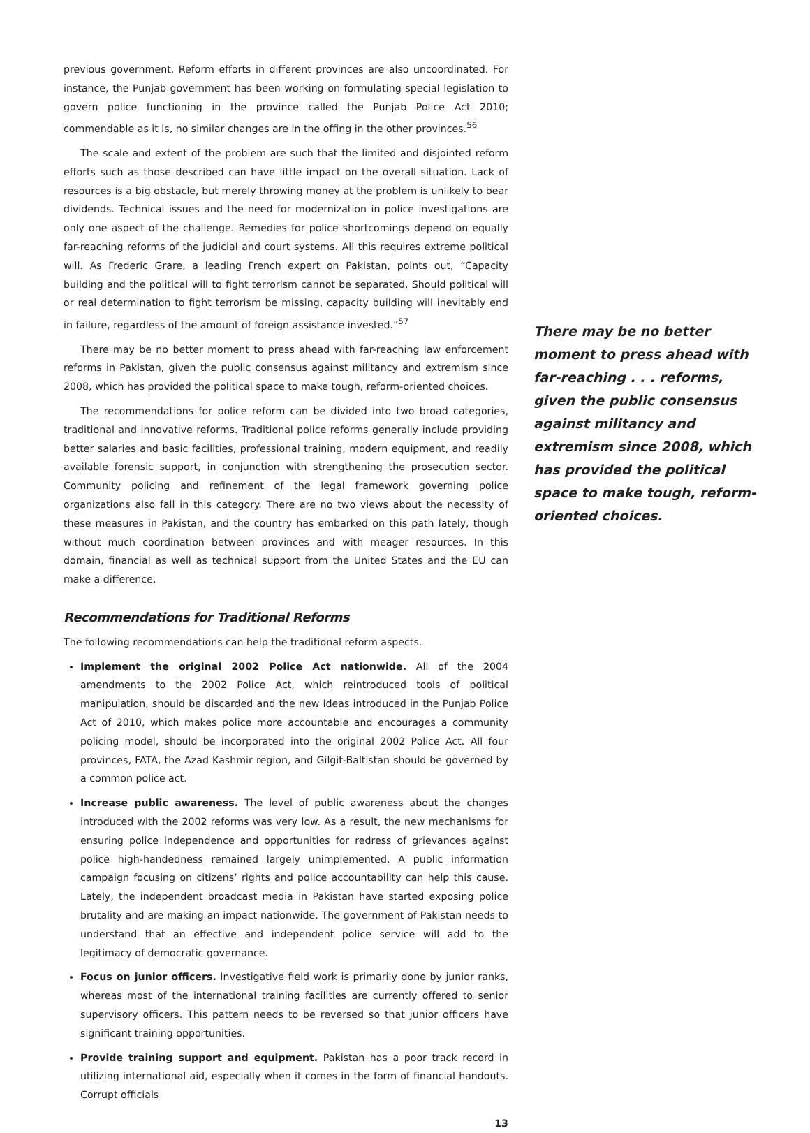previous government. Reform efforts in different provinces are also uncoordinated. For instance, the Punjab government has been working on formulating special legislation to govern police functioning in the province called the Punjab Police Act 2010; commendable as it is, no similar changes are in the offing in the other provinces.<sup>56</sup>
The scale and extent of the problem are such that the limited and disjointed reform efforts such as those described can have little impact on the overall situation. Lack of resources is a big obstacle, but merely throwing money at the problem is unlikely to bear dividends. Technical issues and the need for modernization in police investigations are only one aspect of the challenge. Remedies for police shortcomings depend on equally far-reaching reforms of the judicial and court systems. All this requires extreme political will. As Frederic Grare, a leading French expert on Pakistan, points out, “Capacity building and the political will to fight terrorism cannot be separated. Should political will or real determination to fight terrorism be missing, capacity building will inevitably end in failure, regardless of the amount of foreign assistance invested.”<sup>57</sup>
There may be no better moment to press ahead with far-reaching law enforcement reforms in Pakistan, given the public consensus against militancy and extremism since 2008, which has provided the political space to make tough, reform-oriented choices.
The recommendations for police reform can be divided into two broad categories, traditional and innovative reforms. Traditional police reforms generally include providing better salaries and basic facilities, professional training, modern equipment, and readily available forensic support, in conjunction with strengthening the prosecution sector. Community policing and refinement of the legal framework governing police organizations also fall in this category. There are no two views about the necessity of these measures in Pakistan, and the country has embarked on this path lately, though without much coordination between provinces and with meager resources. In this domain, financial as well as technical support from the United States and the EU can make a difference.
Recommendations for Traditional Reforms
The following recommendations can help the traditional reform aspects.
Implement the original 2002 Police Act nationwide. All of the 2004 amendments to the 2002 Police Act, which reintroduced tools of political manipulation, should be discarded and the new ideas introduced in the Punjab Police Act of 2010, which makes police more accountable and encourages a community policing model, should be incorporated into the original 2002 Police Act. All four provinces, FATA, the Azad Kashmir region, and Gilgit-Baltistan should be governed by a common police act.
Increase public awareness. The level of public awareness about the changes introduced with the 2002 reforms was very low. As a result, the new mechanisms for ensuring police independence and opportunities for redress of grievances against police high-handedness remained largely unimplemented. A public information campaign focusing on citizens’ rights and police accountability can help this cause. Lately, the independent broadcast media in Pakistan have started exposing police brutality and are making an impact nationwide. The government of Pakistan needs to understand that an effective and independent police service will add to the legitimacy of democratic governance.
Focus on junior officers. Investigative field work is primarily done by junior ranks, whereas most of the international training facilities are currently offered to senior supervisory officers. This pattern needs to be reversed so that junior officers have significant training opportunities.
Provide training support and equipment. Pakistan has a poor track record in utilizing international aid, especially when it comes in the form of financial handouts. Corrupt officials
13
There may be no better moment to press ahead with far-reaching . . . reforms, given the public consensus against militancy and extremism since 2008, which has provided the political space to make tough, reform-oriented choices.